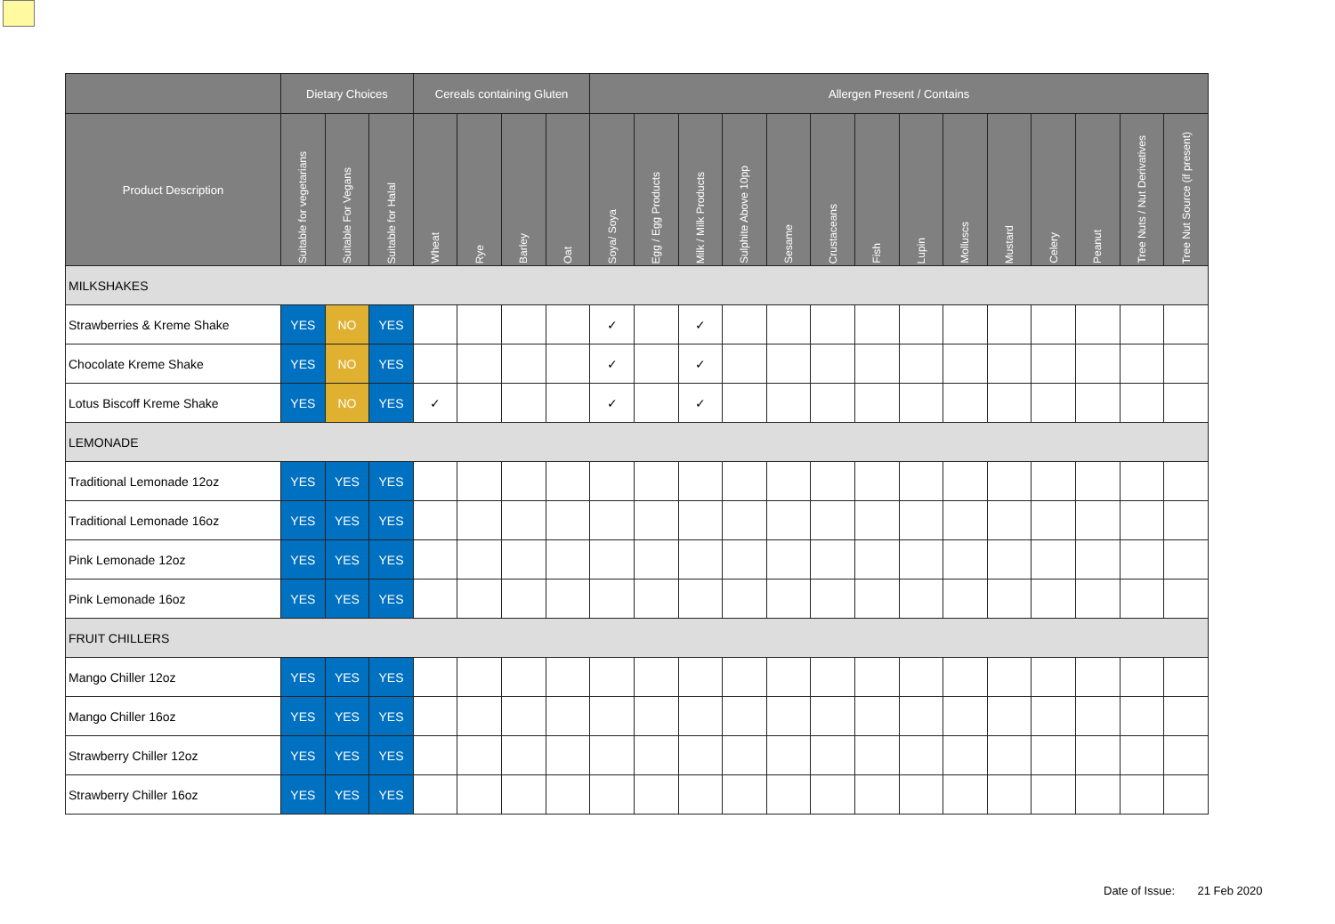| | Dietary Choices | | | Cereals containing Gluten | | | | Allergen Present / Contains | | | | | | | | | | | | | |
| --- | --- | --- | --- | --- | --- | --- | --- | --- | --- | --- | --- | --- | --- | --- | --- | --- | --- | --- | --- | --- | --- |
| Product Description | Suitable for vegetarians | Suitable For Vegans | Suitable for Halal | Wheat | Rye | Barley | Oat | Soya/ Soya | Egg / Egg Products | Milk / Milk Products | Sulphite Above 10pp | Sesame | Crustaceans | Fish | Lupin | Molluscs | Mustard | Celery | Peanut | Tree Nuts / Nut Derivatives | Tree Nut Source (if present) |
| MILKSHAKES | | | | | | | | | | | | | | | | | | | | | |
| Strawberries & Kreme Shake | YES | NO | YES | | | | | ✓ | | ✓ | | | | | | | | | | | |
| Chocolate Kreme Shake | YES | NO | YES | | | | | ✓ | | ✓ | | | | | | | | | | | |
| Lotus Biscoff Kreme Shake | YES | NO | YES | ✓ | | | | ✓ | | ✓ | | | | | | | | | | | |
| LEMONADE | | | | | | | | | | | | | | | | | | | | | |
| Traditional Lemonade 12oz | YES | YES | YES | | | | | | | | | | | | | | | | | | |
| Traditional Lemonade 16oz | YES | YES | YES | | | | | | | | | | | | | | | | | | |
| Pink Lemonade 12oz | YES | YES | YES | | | | | | | | | | | | | | | | | | |
| Pink Lemonade 16oz | YES | YES | YES | | | | | | | | | | | | | | | | | | |
| FRUIT CHILLERS | | | | | | | | | | | | | | | | | | | | | |
| Mango Chiller 12oz | YES | YES | YES | | | | | | | | | | | | | | | | | | |
| Mango Chiller 16oz | YES | YES | YES | | | | | | | | | | | | | | | | | | |
| Strawberry Chiller 12oz | YES | YES | YES | | | | | | | | | | | | | | | | | | |
| Strawberry Chiller 16oz | YES | YES | YES | | | | | | | | | | | | | | | | | | |
Date of Issue: 21 Feb 2020